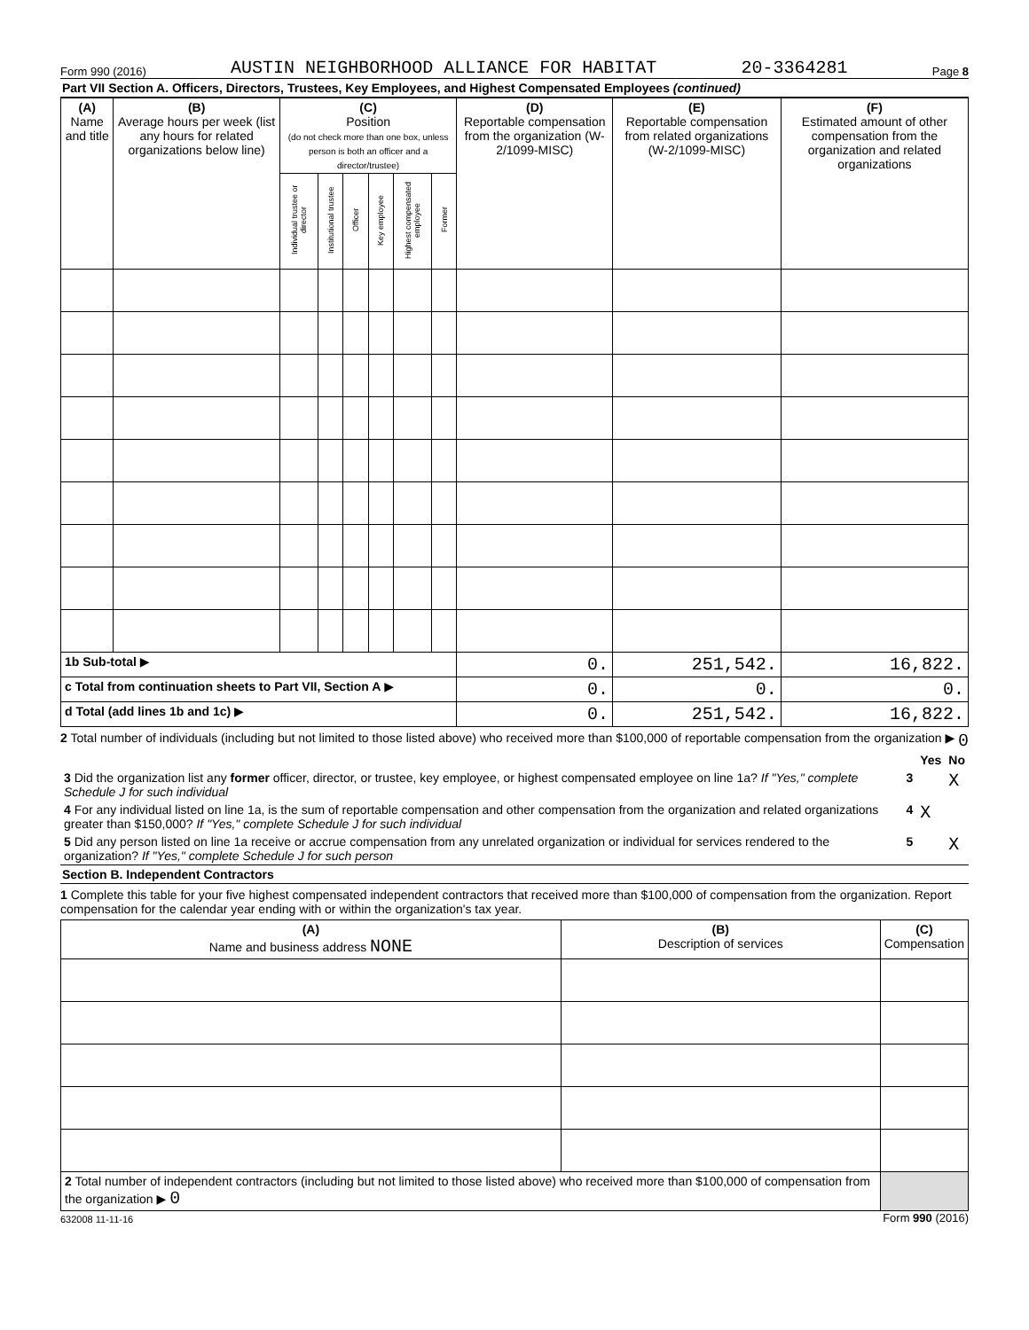Form 990 (2016) AUSTIN NEIGHBORHOOD ALLIANCE FOR HABITAT 20-3364281 Page 8
Part VII Section A. Officers, Directors, Trustees, Key Employees, and Highest Compensated Employees (continued)
| (A) Name and title | (B) Average hours per week (list any hours for related organizations below line) | (C) Position (do not check more than one box, unless person is both an officer and a director/trustee) | | | | | | (D) Reportable compensation from the organization (W-2/1099-MISC) | (E) Reportable compensation from related organizations (W-2/1099-MISC) | (F) Estimated amount of other compensation from the organization and related organizations |
| --- | --- | --- | --- | --- | --- | --- | --- | --- | --- | --- |
| | | Individual trustee or director | Institutional trustee | Officer | Key employee | Highest compensated employee | Former | | | |
| 1b Sub-total ▶ | | | | | | | | 0. | 251,542. | 16,822. |
| c Total from continuation sheets to Part VII, Section A ▶ | | | | | | | | 0. | 0. | 0. |
| d Total (add lines 1b and 1c) ▶ | | | | | | | | 0. | 251,542. | 16,822. |
2 Total number of individuals (including but not limited to those listed above) who received more than $100,000 of reportable compensation from the organization ▶ 0
| | | Yes | No |
| 3 Did the organization list any former officer, director, or trustee, key employee, or highest compensated employee on line 1a? If "Yes," complete Schedule J for such individual | 3 | | X |
| 4 For any individual listed on line 1a, is the sum of reportable compensation and other compensation from the organization and related organizations greater than $150,000? If "Yes," complete Schedule J for such individual | 4 | X | |
| 5 Did any person listed on line 1a receive or accrue compensation from any unrelated organization or individual for services rendered to the organization? If "Yes," complete Schedule J for such person | 5 | | X |
Section B. Independent Contractors
1 Complete this table for your five highest compensated independent contractors that received more than $100,000 of compensation from the organization. Report compensation for the calendar year ending with or within the organization's tax year.
| (A) Name and business address NONE | (B) Description of services | (C) Compensation |
| --- | --- | --- |
| 2 Total number of independent contractors (including but not limited to those listed above) who received more than $100,000 of compensation from the organization ▶ 0 | | |
632008 11-11-16 Form 990 (2016)